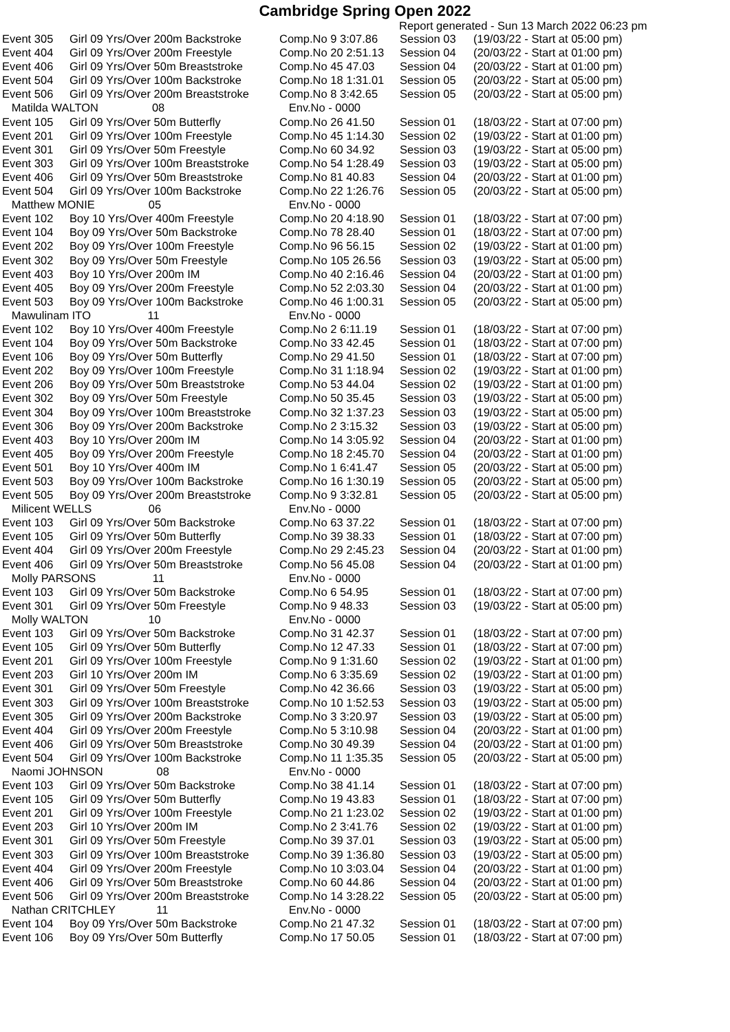Cambridge Spring Open 2022
Report generated - Sun 13 March 2022 06:23 pm
| Event 305 | Girl 09 Yrs/Over 200m Backstroke | Comp.No 9 3:07.86 | Session 03 | (19/03/22 - Start at 05:00 pm) |
| Event 404 | Girl 09 Yrs/Over 200m Freestyle | Comp.No 20 2:51.13 | Session 04 | (20/03/22 - Start at 01:00 pm) |
| Event 406 | Girl 09 Yrs/Over 50m Breaststroke | Comp.No 45 47.03 | Session 04 | (20/03/22 - Start at 01:00 pm) |
| Event 504 | Girl 09 Yrs/Over 100m Backstroke | Comp.No 18 1:31.01 | Session 05 | (20/03/22 - Start at 05:00 pm) |
| Event 506 | Girl 09 Yrs/Over 200m Breaststroke | Comp.No 8 3:42.65 | Session 05 | (20/03/22 - Start at 05:00 pm) |
| Matilda WALTON 08 | | Env.No - 0000 | | |
| Event 105 | Girl 09 Yrs/Over 50m Butterfly | Comp.No 26 41.50 | Session 01 | (18/03/22 - Start at 07:00 pm) |
| Event 201 | Girl 09 Yrs/Over 100m Freestyle | Comp.No 45 1:14.30 | Session 02 | (19/03/22 - Start at 01:00 pm) |
| Event 301 | Girl 09 Yrs/Over 50m Freestyle | Comp.No 60 34.92 | Session 03 | (19/03/22 - Start at 05:00 pm) |
| Event 303 | Girl 09 Yrs/Over 100m Breaststroke | Comp.No 54 1:28.49 | Session 03 | (19/03/22 - Start at 05:00 pm) |
| Event 406 | Girl 09 Yrs/Over 50m Breaststroke | Comp.No 81 40.83 | Session 04 | (20/03/22 - Start at 01:00 pm) |
| Event 504 | Girl 09 Yrs/Over 100m Backstroke | Comp.No 22 1:26.76 | Session 05 | (20/03/22 - Start at 05:00 pm) |
| Matthew MONIE 05 | | Env.No - 0000 | | |
| Event 102 | Boy 10 Yrs/Over 400m Freestyle | Comp.No 20 4:18.90 | Session 01 | (18/03/22 - Start at 07:00 pm) |
| Event 104 | Boy 09 Yrs/Over 50m Backstroke | Comp.No 78 28.40 | Session 01 | (18/03/22 - Start at 07:00 pm) |
| Event 202 | Boy 09 Yrs/Over 100m Freestyle | Comp.No 96 56.15 | Session 02 | (19/03/22 - Start at 01:00 pm) |
| Event 302 | Boy 09 Yrs/Over 50m Freestyle | Comp.No 105 26.56 | Session 03 | (19/03/22 - Start at 05:00 pm) |
| Event 403 | Boy 10 Yrs/Over 200m IM | Comp.No 40 2:16.46 | Session 04 | (20/03/22 - Start at 01:00 pm) |
| Event 405 | Boy 09 Yrs/Over 200m Freestyle | Comp.No 52 2:03.30 | Session 04 | (20/03/22 - Start at 01:00 pm) |
| Event 503 | Boy 09 Yrs/Over 100m Backstroke | Comp.No 46 1:00.31 | Session 05 | (20/03/22 - Start at 05:00 pm) |
| Mawulinam ITO 11 | | Env.No - 0000 | | |
| Event 102 | Boy 10 Yrs/Over 400m Freestyle | Comp.No 2 6:11.19 | Session 01 | (18/03/22 - Start at 07:00 pm) |
| Event 104 | Boy 09 Yrs/Over 50m Backstroke | Comp.No 33 42.45 | Session 01 | (18/03/22 - Start at 07:00 pm) |
| Event 106 | Boy 09 Yrs/Over 50m Butterfly | Comp.No 29 41.50 | Session 01 | (18/03/22 - Start at 07:00 pm) |
| Event 202 | Boy 09 Yrs/Over 100m Freestyle | Comp.No 31 1:18.94 | Session 02 | (19/03/22 - Start at 01:00 pm) |
| Event 206 | Boy 09 Yrs/Over 50m Breaststroke | Comp.No 53 44.04 | Session 02 | (19/03/22 - Start at 01:00 pm) |
| Event 302 | Boy 09 Yrs/Over 50m Freestyle | Comp.No 50 35.45 | Session 03 | (19/03/22 - Start at 05:00 pm) |
| Event 304 | Boy 09 Yrs/Over 100m Breaststroke | Comp.No 32 1:37.23 | Session 03 | (19/03/22 - Start at 05:00 pm) |
| Event 306 | Boy 09 Yrs/Over 200m Backstroke | Comp.No 2 3:15.32 | Session 03 | (19/03/22 - Start at 05:00 pm) |
| Event 403 | Boy 10 Yrs/Over 200m IM | Comp.No 14 3:05.92 | Session 04 | (20/03/22 - Start at 01:00 pm) |
| Event 405 | Boy 09 Yrs/Over 200m Freestyle | Comp.No 18 2:45.70 | Session 04 | (20/03/22 - Start at 01:00 pm) |
| Event 501 | Boy 10 Yrs/Over 400m IM | Comp.No 1 6:41.47 | Session 05 | (20/03/22 - Start at 05:00 pm) |
| Event 503 | Boy 09 Yrs/Over 100m Backstroke | Comp.No 16 1:30.19 | Session 05 | (20/03/22 - Start at 05:00 pm) |
| Event 505 | Boy 09 Yrs/Over 200m Breaststroke | Comp.No 9 3:32.81 | Session 05 | (20/03/22 - Start at 05:00 pm) |
| Milicent WELLS 06 | | Env.No - 0000 | | |
| Event 103 | Girl 09 Yrs/Over 50m Backstroke | Comp.No 63 37.22 | Session 01 | (18/03/22 - Start at 07:00 pm) |
| Event 105 | Girl 09 Yrs/Over 50m Butterfly | Comp.No 39 38.33 | Session 01 | (18/03/22 - Start at 07:00 pm) |
| Event 404 | Girl 09 Yrs/Over 200m Freestyle | Comp.No 29 2:45.23 | Session 04 | (20/03/22 - Start at 01:00 pm) |
| Event 406 | Girl 09 Yrs/Over 50m Breaststroke | Comp.No 56 45.08 | Session 04 | (20/03/22 - Start at 01:00 pm) |
| Molly PARSONS 11 | | Env.No - 0000 | | |
| Event 103 | Girl 09 Yrs/Over 50m Backstroke | Comp.No 6 54.95 | Session 01 | (18/03/22 - Start at 07:00 pm) |
| Event 301 | Girl 09 Yrs/Over 50m Freestyle | Comp.No 9 48.33 | Session 03 | (19/03/22 - Start at 05:00 pm) |
| Molly WALTON 10 | | Env.No - 0000 | | |
| Event 103 | Girl 09 Yrs/Over 50m Backstroke | Comp.No 31 42.37 | Session 01 | (18/03/22 - Start at 07:00 pm) |
| Event 105 | Girl 09 Yrs/Over 50m Butterfly | Comp.No 12 47.33 | Session 01 | (18/03/22 - Start at 07:00 pm) |
| Event 201 | Girl 09 Yrs/Over 100m Freestyle | Comp.No 9 1:31.60 | Session 02 | (19/03/22 - Start at 01:00 pm) |
| Event 203 | Girl 10 Yrs/Over 200m IM | Comp.No 6 3:35.69 | Session 02 | (19/03/22 - Start at 01:00 pm) |
| Event 301 | Girl 09 Yrs/Over 50m Freestyle | Comp.No 42 36.66 | Session 03 | (19/03/22 - Start at 05:00 pm) |
| Event 303 | Girl 09 Yrs/Over 100m Breaststroke | Comp.No 10 1:52.53 | Session 03 | (19/03/22 - Start at 05:00 pm) |
| Event 305 | Girl 09 Yrs/Over 200m Backstroke | Comp.No 3 3:20.97 | Session 03 | (19/03/22 - Start at 05:00 pm) |
| Event 404 | Girl 09 Yrs/Over 200m Freestyle | Comp.No 5 3:10.98 | Session 04 | (20/03/22 - Start at 01:00 pm) |
| Event 406 | Girl 09 Yrs/Over 50m Breaststroke | Comp.No 30 49.39 | Session 04 | (20/03/22 - Start at 01:00 pm) |
| Event 504 | Girl 09 Yrs/Over 100m Backstroke | Comp.No 11 1:35.35 | Session 05 | (20/03/22 - Start at 05:00 pm) |
| Naomi JOHNSON 08 | | Env.No - 0000 | | |
| Event 103 | Girl 09 Yrs/Over 50m Backstroke | Comp.No 38 41.14 | Session 01 | (18/03/22 - Start at 07:00 pm) |
| Event 105 | Girl 09 Yrs/Over 50m Butterfly | Comp.No 19 43.83 | Session 01 | (18/03/22 - Start at 07:00 pm) |
| Event 201 | Girl 09 Yrs/Over 100m Freestyle | Comp.No 21 1:23.02 | Session 02 | (19/03/22 - Start at 01:00 pm) |
| Event 203 | Girl 10 Yrs/Over 200m IM | Comp.No 2 3:41.76 | Session 02 | (19/03/22 - Start at 01:00 pm) |
| Event 301 | Girl 09 Yrs/Over 50m Freestyle | Comp.No 39 37.01 | Session 03 | (19/03/22 - Start at 05:00 pm) |
| Event 303 | Girl 09 Yrs/Over 100m Breaststroke | Comp.No 39 1:36.80 | Session 03 | (19/03/22 - Start at 05:00 pm) |
| Event 404 | Girl 09 Yrs/Over 200m Freestyle | Comp.No 10 3:03.04 | Session 04 | (20/03/22 - Start at 01:00 pm) |
| Event 406 | Girl 09 Yrs/Over 50m Breaststroke | Comp.No 60 44.86 | Session 04 | (20/03/22 - Start at 01:00 pm) |
| Event 506 | Girl 09 Yrs/Over 200m Breaststroke | Comp.No 14 3:28.22 | Session 05 | (20/03/22 - Start at 05:00 pm) |
| Nathan CRITCHLEY 11 | | Env.No - 0000 | | |
| Event 104 | Boy 09 Yrs/Over 50m Backstroke | Comp.No 21 47.32 | Session 01 | (18/03/22 - Start at 07:00 pm) |
| Event 106 | Boy 09 Yrs/Over 50m Butterfly | Comp.No 17 50.05 | Session 01 | (18/03/22 - Start at 07:00 pm) |